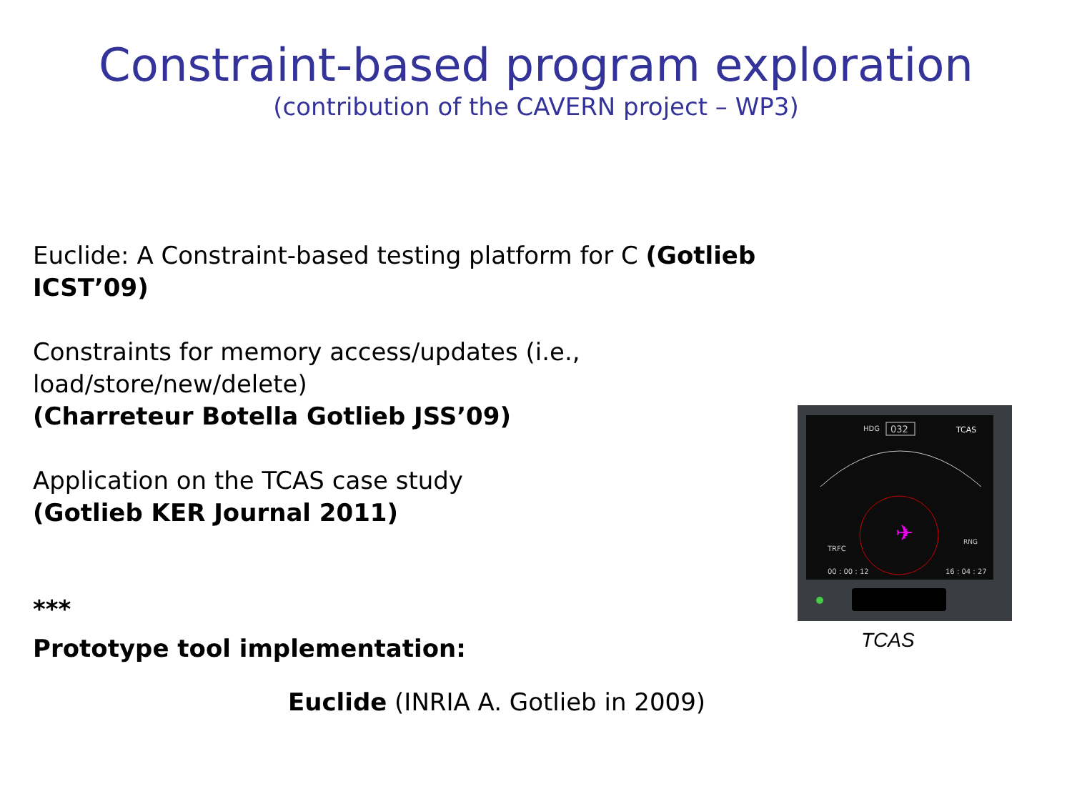Constraint-based program exploration
(contribution of the CAVERN project – WP3)
Euclide: A Constraint-based testing platform for C (Gotlieb ICST’09)
Constraints for memory access/updates (i.e., load/store/new/delete)
(Charreteur Botella Gotlieb JSS’09)
Application on the TCAS case study
(Gotlieb KER Journal 2011)
***
Prototype tool implementation:
Euclide (INRIA A. Gotlieb in 2009)
HDG
032
TCAS
✈
TRFC
RNG
00 : 00 : 12
16 : 04 : 27
TCAS